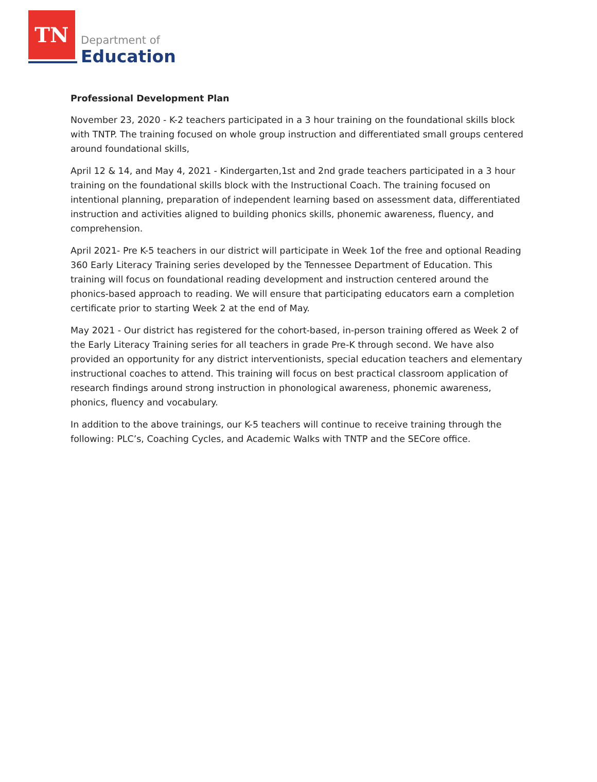TN
Department of
Education
Professional Development Plan
November 23, 2020 - K-2 teachers participated in a 3 hour training on the foundational skills block with TNTP. The training focused on whole group instruction and differentiated small groups centered around foundational skills,
April 12 & 14, and May 4, 2021 - Kindergarten,1st and 2nd grade teachers participated in a 3 hour training on the foundational skills block with the Instructional Coach. The training focused on intentional planning, preparation of independent learning based on assessment data, differentiated instruction and activities aligned to building phonics skills, phonemic awareness, fluency, and comprehension.
April 2021- Pre K-5 teachers in our district will participate in Week 1of the free and optional Reading 360 Early Literacy Training series developed by the Tennessee Department of Education. This training will focus on foundational reading development and instruction centered around the phonics-based approach to reading. We will ensure that participating educators earn a completion certificate prior to starting Week 2 at the end of May.
May 2021 - Our district has registered for the cohort-based, in-person training offered as Week 2 of the Early Literacy Training series for all teachers in grade Pre-K through second. We have also provided an opportunity for any district interventionists, special education teachers and elementary instructional coaches to attend. This training will focus on best practical classroom application of research findings around strong instruction in phonological awareness, phonemic awareness, phonics, fluency and vocabulary.
In addition to the above trainings, our K-5 teachers will continue to receive training through the following: PLC’s, Coaching Cycles, and Academic Walks with TNTP and the SECore office.